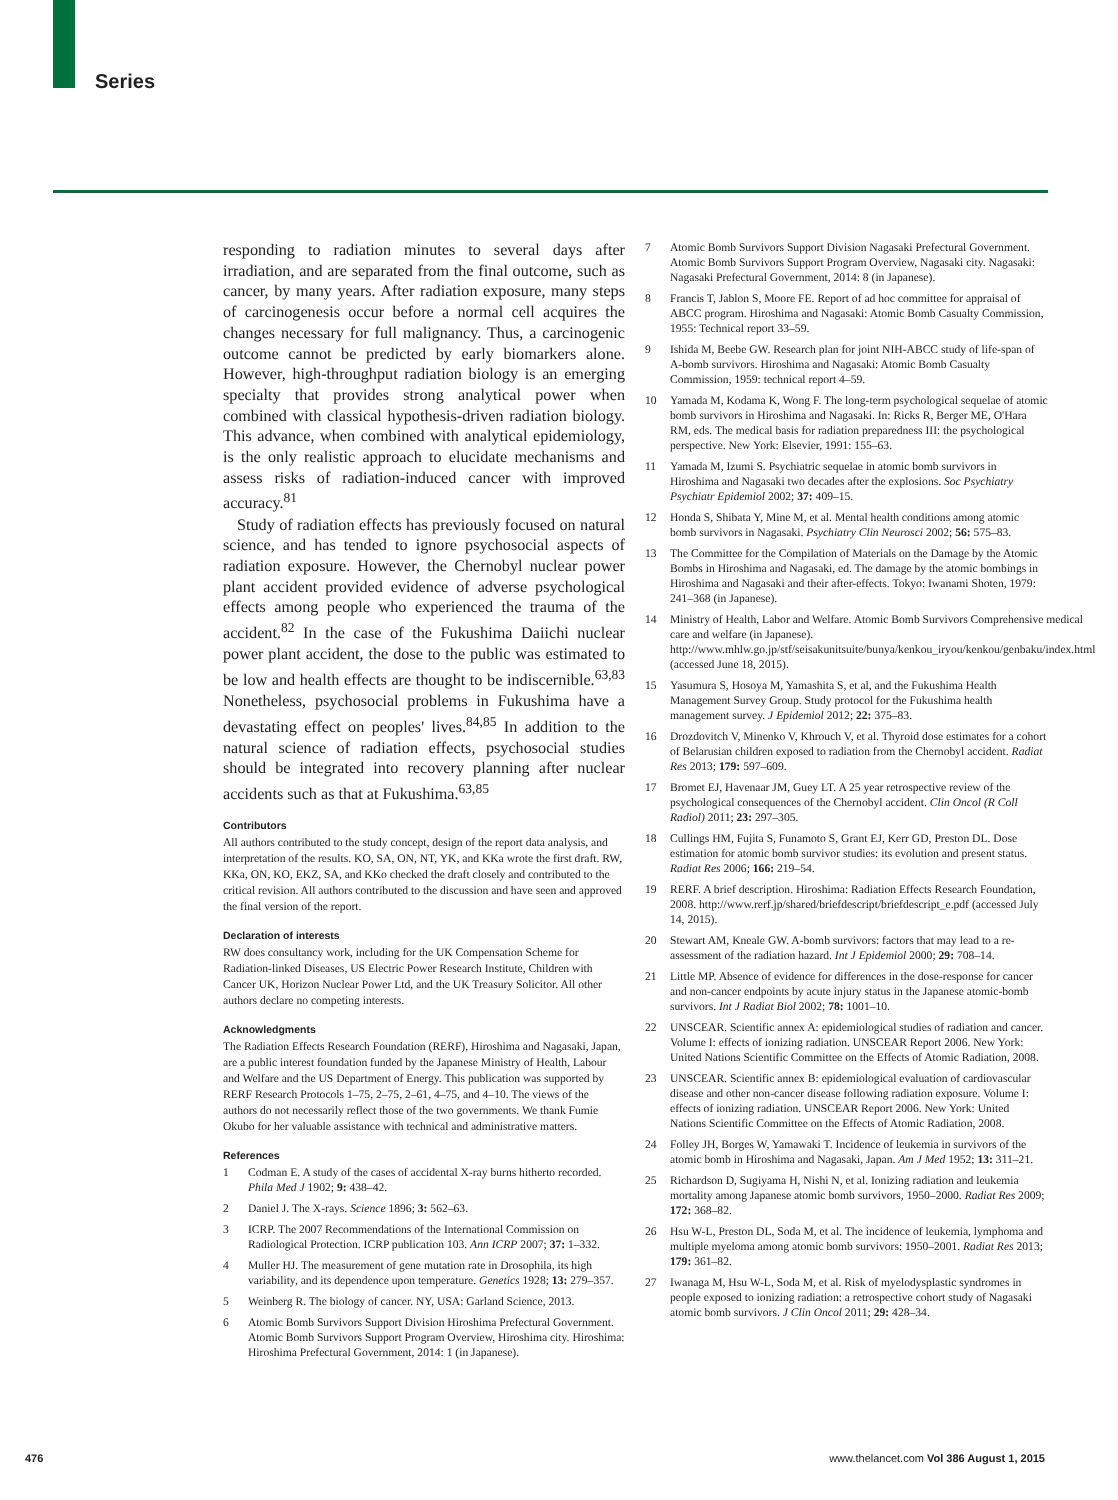Series
responding to radiation minutes to several days after irradiation, and are separated from the final outcome, such as cancer, by many years. After radiation exposure, many steps of carcinogenesis occur before a normal cell acquires the changes necessary for full malignancy. Thus, a carcinogenic outcome cannot be predicted by early biomarkers alone. However, high-throughput radiation biology is an emerging specialty that provides strong analytical power when combined with classical hypothesis-driven radiation biology. This advance, when combined with analytical epidemiology, is the only realistic approach to elucidate mechanisms and assess risks of radiation-induced cancer with improved accuracy.<sup>81</sup>
Study of radiation effects has previously focused on natural science, and has tended to ignore psychosocial aspects of radiation exposure. However, the Chernobyl nuclear power plant accident provided evidence of adverse psychological effects among people who experienced the trauma of the accident.<sup>82</sup> In the case of the Fukushima Daiichi nuclear power plant accident, the dose to the public was estimated to be low and health effects are thought to be indiscernible.<sup>63,83</sup> Nonetheless, psychosocial problems in Fukushima have a devastating effect on peoples' lives.<sup>84,85</sup> In addition to the natural science of radiation effects, psychosocial studies should be integrated into recovery planning after nuclear accidents such as that at Fukushima.<sup>63,85</sup>
Contributors
All authors contributed to the study concept, design of the report data analysis, and interpretation of the results. KO, SA, ON, NT, YK, and KKa wrote the first draft. RW, KKa, ON, KO, EKZ, SA, and KKo checked the draft closely and contributed to the critical revision. All authors contributed to the discussion and have seen and approved the final version of the report.
Declaration of interests
RW does consultancy work, including for the UK Compensation Scheme for Radiation-linked Diseases, US Electric Power Research Institute, Children with Cancer UK, Horizon Nuclear Power Ltd, and the UK Treasury Solicitor. All other authors declare no competing interests.
Acknowledgments
The Radiation Effects Research Foundation (RERF), Hiroshima and Nagasaki, Japan, are a public interest foundation funded by the Japanese Ministry of Health, Labour and Welfare and the US Department of Energy. This publication was supported by RERF Research Protocols 1–75, 2–75, 2–61, 4–75, and 4–10. The views of the authors do not necessarily reflect those of the two governments. We thank Fumie Okubo for her valuable assistance with technical and administrative matters.
References
1 Codman E. A study of the cases of accidental X-ray burns hitherto recorded. Phila Med J 1902; 9: 438–42.
2 Daniel J. The X-rays. Science 1896; 3: 562–63.
3 ICRP. The 2007 Recommendations of the International Commission on Radiological Protection. ICRP publication 103. Ann ICRP 2007; 37: 1–332.
4 Muller HJ. The measurement of gene mutation rate in Drosophila, its high variability, and its dependence upon temperature. Genetics 1928; 13: 279–357.
5 Weinberg R. The biology of cancer. NY, USA: Garland Science, 2013.
6 Atomic Bomb Survivors Support Division Hiroshima Prefectural Government. Atomic Bomb Survivors Support Program Overview, Hiroshima city. Hiroshima: Hiroshima Prefectural Government, 2014: 1 (in Japanese).
7 Atomic Bomb Survivors Support Division Nagasaki Prefectural Government. Atomic Bomb Survivors Support Program Overview, Nagasaki city. Nagasaki: Nagasaki Prefectural Government, 2014: 8 (in Japanese).
8 Francis T, Jablon S, Moore FE. Report of ad hoc committee for appraisal of ABCC program. Hiroshima and Nagasaki: Atomic Bomb Casualty Commission, 1955: Technical report 33–59.
9 Ishida M, Beebe GW. Research plan for joint NIH-ABCC study of life-span of A-bomb survivors. Hiroshima and Nagasaki: Atomic Bomb Casualty Commission, 1959: technical report 4–59.
10 Yamada M, Kodama K, Wong F. The long-term psychological sequelae of atomic bomb survivors in Hiroshima and Nagasaki. In: Ricks R, Berger ME, O'Hara RM, eds. The medical basis for radiation preparedness III: the psychological perspective. New York: Elsevier, 1991: 155–63.
11 Yamada M, Izumi S. Psychiatric sequelae in atomic bomb survivors in Hiroshima and Nagasaki two decades after the explosions. Soc Psychiatry Psychiatr Epidemiol 2002; 37: 409–15.
12 Honda S, Shibata Y, Mine M, et al. Mental health conditions among atomic bomb survivors in Nagasaki. Psychiatry Clin Neurosci 2002; 56: 575–83.
13 The Committee for the Compilation of Materials on the Damage by the Atomic Bombs in Hiroshima and Nagasaki, ed. The damage by the atomic bombings in Hiroshima and Nagasaki and their after-effects. Tokyo: Iwanami Shoten, 1979: 241–368 (in Japanese).
14 Ministry of Health, Labor and Welfare. Atomic Bomb Survivors Comprehensive medical care and welfare (in Japanese). http://www.mhlw.go.jp/stf/seisakunitsuite/bunya/kenkou_iryou/kenkou/genbaku/index.html (accessed June 18, 2015).
15 Yasumura S, Hosoya M, Yamashita S, et al, and the Fukushima Health Management Survey Group. Study protocol for the Fukushima health management survey. J Epidemiol 2012; 22: 375–83.
16 Drozdovitch V, Minenko V, Khrouch V, et al. Thyroid dose estimates for a cohort of Belarusian children exposed to radiation from the Chernobyl accident. Radiat Res 2013; 179: 597–609.
17 Bromet EJ, Havenaar JM, Guey LT. A 25 year retrospective review of the psychological consequences of the Chernobyl accident. Clin Oncol (R Coll Radiol) 2011; 23: 297–305.
18 Cullings HM, Fujita S, Funamoto S, Grant EJ, Kerr GD, Preston DL. Dose estimation for atomic bomb survivor studies: its evolution and present status. Radiat Res 2006; 166: 219–54.
19 RERF. A brief description. Hiroshima: Radiation Effects Research Foundation, 2008. http://www.rerf.jp/shared/briefdescript/briefdescript_e.pdf (accessed July 14, 2015).
20 Stewart AM, Kneale GW. A-bomb survivors: factors that may lead to a re-assessment of the radiation hazard. Int J Epidemiol 2000; 29: 708–14.
21 Little MP. Absence of evidence for differences in the dose-response for cancer and non-cancer endpoints by acute injury status in the Japanese atomic-bomb survivors. Int J Radiat Biol 2002; 78: 1001–10.
22 UNSCEAR. Scientific annex A: epidemiological studies of radiation and cancer. Volume I: effects of ionizing radiation. UNSCEAR Report 2006. New York: United Nations Scientific Committee on the Effects of Atomic Radiation, 2008.
23 UNSCEAR. Scientific annex B: epidemiological evaluation of cardiovascular disease and other non-cancer disease following radiation exposure. Volume I: effects of ionizing radiation. UNSCEAR Report 2006. New York: United Nations Scientific Committee on the Effects of Atomic Radiation, 2008.
24 Folley JH, Borges W, Yamawaki T. Incidence of leukemia in survivors of the atomic bomb in Hiroshima and Nagasaki, Japan. Am J Med 1952; 13: 311–21.
25 Richardson D, Sugiyama H, Nishi N, et al. Ionizing radiation and leukemia mortality among Japanese atomic bomb survivors, 1950–2000. Radiat Res 2009; 172: 368–82.
26 Hsu W-L, Preston DL, Soda M, et al. The incidence of leukemia, lymphoma and multiple myeloma among atomic bomb survivors: 1950–2001. Radiat Res 2013; 179: 361–82.
27 Iwanaga M, Hsu W-L, Soda M, et al. Risk of myelodysplastic syndromes in people exposed to ionizing radiation: a retrospective cohort study of Nagasaki atomic bomb survivors. J Clin Oncol 2011; 29: 428–34.
476 www.thelancet.com Vol 386 August 1, 2015